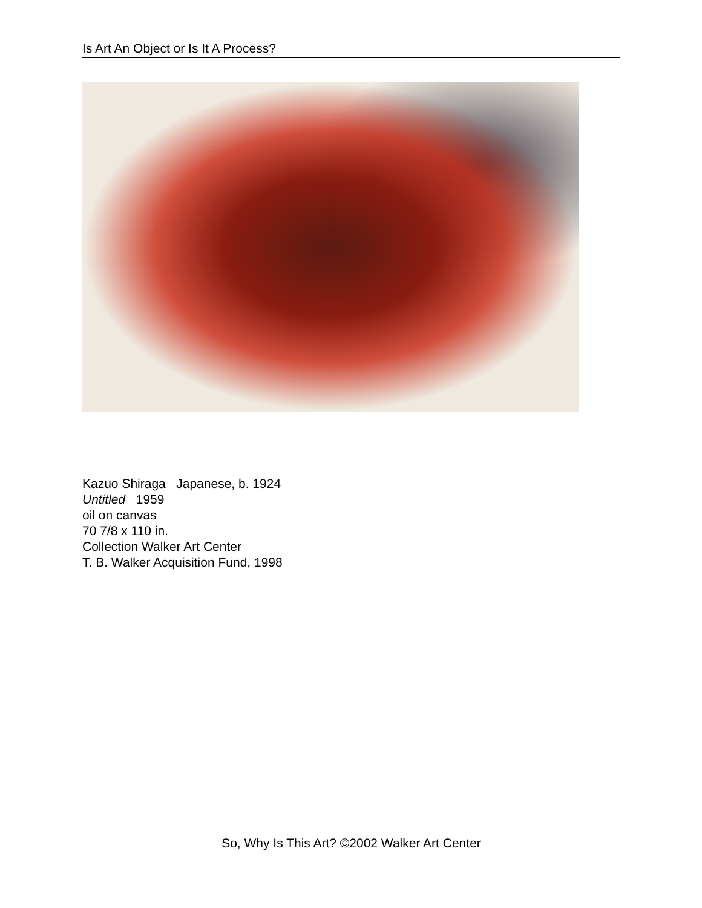Is Art An Object or Is It A Process?
Kazuo Shiraga Japanese, b. 1924
Untitled 1959
oil on canvas
70 7/8 x 110 in.
Collection Walker Art Center
T. B. Walker Acquisition Fund, 1998
So, Why Is This Art? ©2002 Walker Art Center